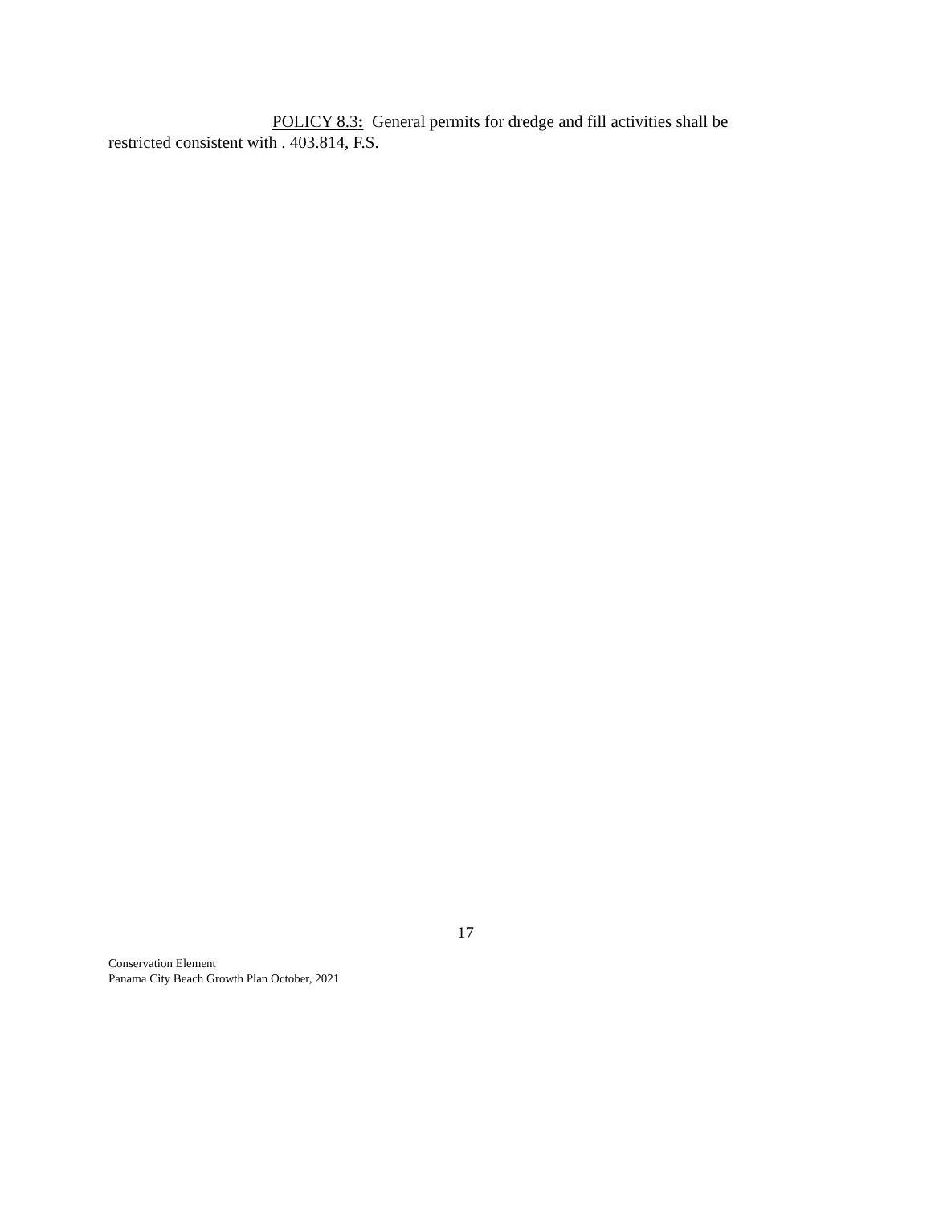POLICY 8.3: General permits for dredge and fill activities shall be restricted consistent with . 403.814, F.S.
17
Conservation Element
Panama City Beach Growth Plan October, 2021